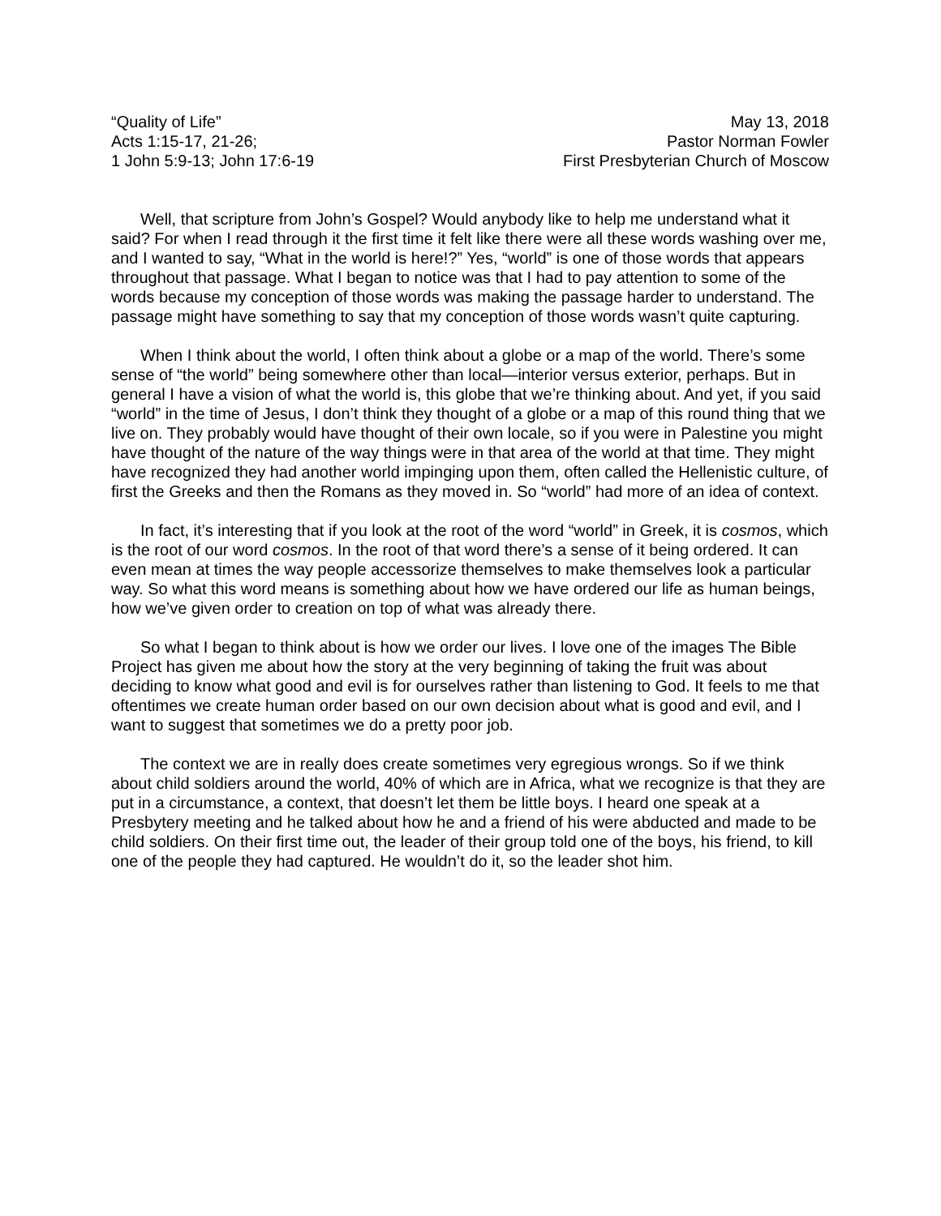“Quality of Life”
Acts 1:15-17, 21-26;
1 John 5:9-13; John 17:6-19
May 13, 2018
Pastor Norman Fowler
First Presbyterian Church of Moscow
Well, that scripture from John’s Gospel? Would anybody like to help me understand what it said? For when I read through it the first time it felt like there were all these words washing over me, and I wanted to say, “What in the world is here!?” Yes, “world” is one of those words that appears throughout that passage. What I began to notice was that I had to pay attention to some of the words because my conception of those words was making the passage harder to understand. The passage might have something to say that my conception of those words wasn’t quite capturing.
When I think about the world, I often think about a globe or a map of the world. There’s some sense of “the world” being somewhere other than local—interior versus exterior, perhaps. But in general I have a vision of what the world is, this globe that we’re thinking about. And yet, if you said “world” in the time of Jesus, I don’t think they thought of a globe or a map of this round thing that we live on. They probably would have thought of their own locale, so if you were in Palestine you might have thought of the nature of the way things were in that area of the world at that time. They might have recognized they had another world impinging upon them, often called the Hellenistic culture, of first the Greeks and then the Romans as they moved in. So “world” had more of an idea of context.
In fact, it’s interesting that if you look at the root of the word “world” in Greek, it is cosmos, which is the root of our word cosmos. In the root of that word there’s a sense of it being ordered. It can even mean at times the way people accessorize themselves to make themselves look a particular way. So what this word means is something about how we have ordered our life as human beings, how we’ve given order to creation on top of what was already there.
So what I began to think about is how we order our lives. I love one of the images The Bible Project has given me about how the story at the very beginning of taking the fruit was about deciding to know what good and evil is for ourselves rather than listening to God. It feels to me that oftentimes we create human order based on our own decision about what is good and evil, and I want to suggest that sometimes we do a pretty poor job.
The context we are in really does create sometimes very egregious wrongs. So if we think about child soldiers around the world, 40% of which are in Africa, what we recognize is that they are put in a circumstance, a context, that doesn’t let them be little boys. I heard one speak at a Presbytery meeting and he talked about how he and a friend of his were abducted and made to be child soldiers. On their first time out, the leader of their group told one of the boys, his friend, to kill one of the people they had captured. He wouldn’t do it, so the leader shot him.